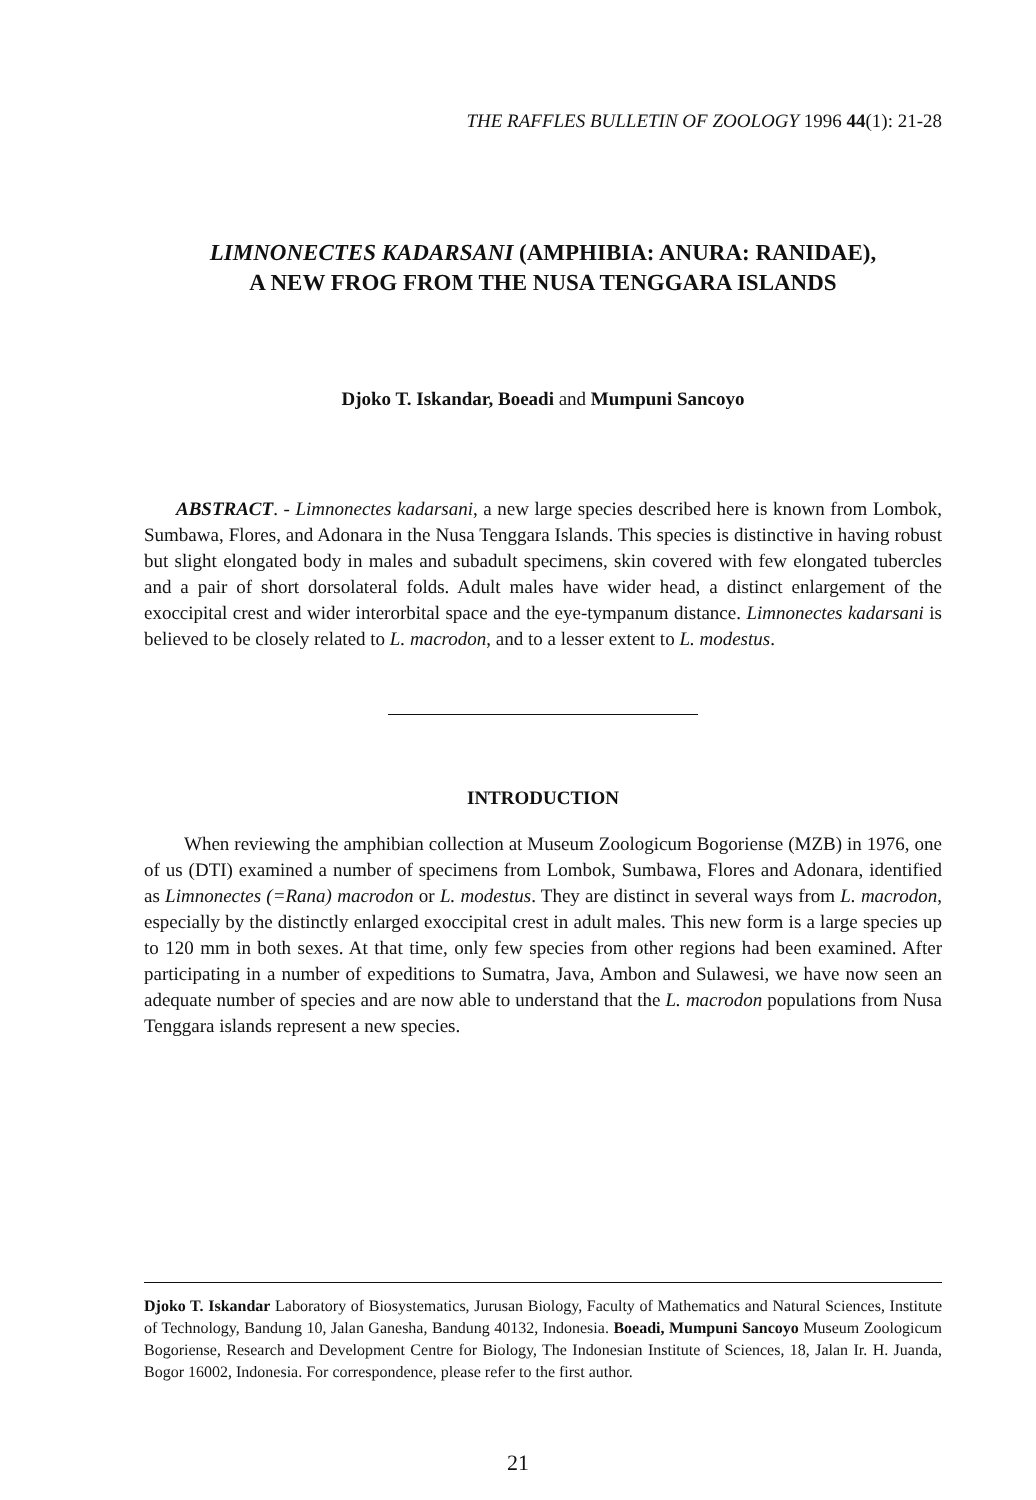THE RAFFLES BULLETIN OF ZOOLOGY 1996 44(1): 21-28
LIMNONECTES KADARSANI (AMPHIBIA: ANURA: RANIDAE),
A NEW FROG FROM THE NUSA TENGGARA ISLANDS
Djoko T. Iskandar, Boeadi and Mumpuni Sancoyo
ABSTRACT. - Limnonectes kadarsani, a new large species described here is known from Lombok, Sumbawa, Flores, and Adonara in the Nusa Tenggara Islands. This species is distinctive in having robust but slight elongated body in males and subadult specimens, skin covered with few elongated tubercles and a pair of short dorsolateral folds. Adult males have wider head, a distinct enlargement of the exoccipital crest and wider interorbital space and the eye-tympanum distance. Limnonectes kadarsani is believed to be closely related to L. macrodon, and to a lesser extent to L. modestus.
INTRODUCTION
When reviewing the amphibian collection at Museum Zoologicum Bogoriense (MZB) in 1976, one of us (DTI) examined a number of specimens from Lombok, Sumbawa, Flores and Adonara, identified as Limnonectes (=Rana) macrodon or L. modestus. They are distinct in several ways from L. macrodon, especially by the distinctly enlarged exoccipital crest in adult males. This new form is a large species up to 120 mm in both sexes. At that time, only few species from other regions had been examined. After participating in a number of expeditions to Sumatra, Java, Ambon and Sulawesi, we have now seen an adequate number of species and are now able to understand that the L. macrodon populations from Nusa Tenggara islands represent a new species.
Djoko T. Iskandar Laboratory of Biosystematics, Jurusan Biology, Faculty of Mathematics and Natural Sciences, Institute of Technology, Bandung 10, Jalan Ganesha, Bandung 40132, Indonesia. Boeadi, Mumpuni Sancoyo Museum Zoologicum Bogoriense, Research and Development Centre for Biology, The Indonesian Institute of Sciences, 18, Jalan Ir. H. Juanda, Bogor 16002, Indonesia. For correspondence, please refer to the first author.
21